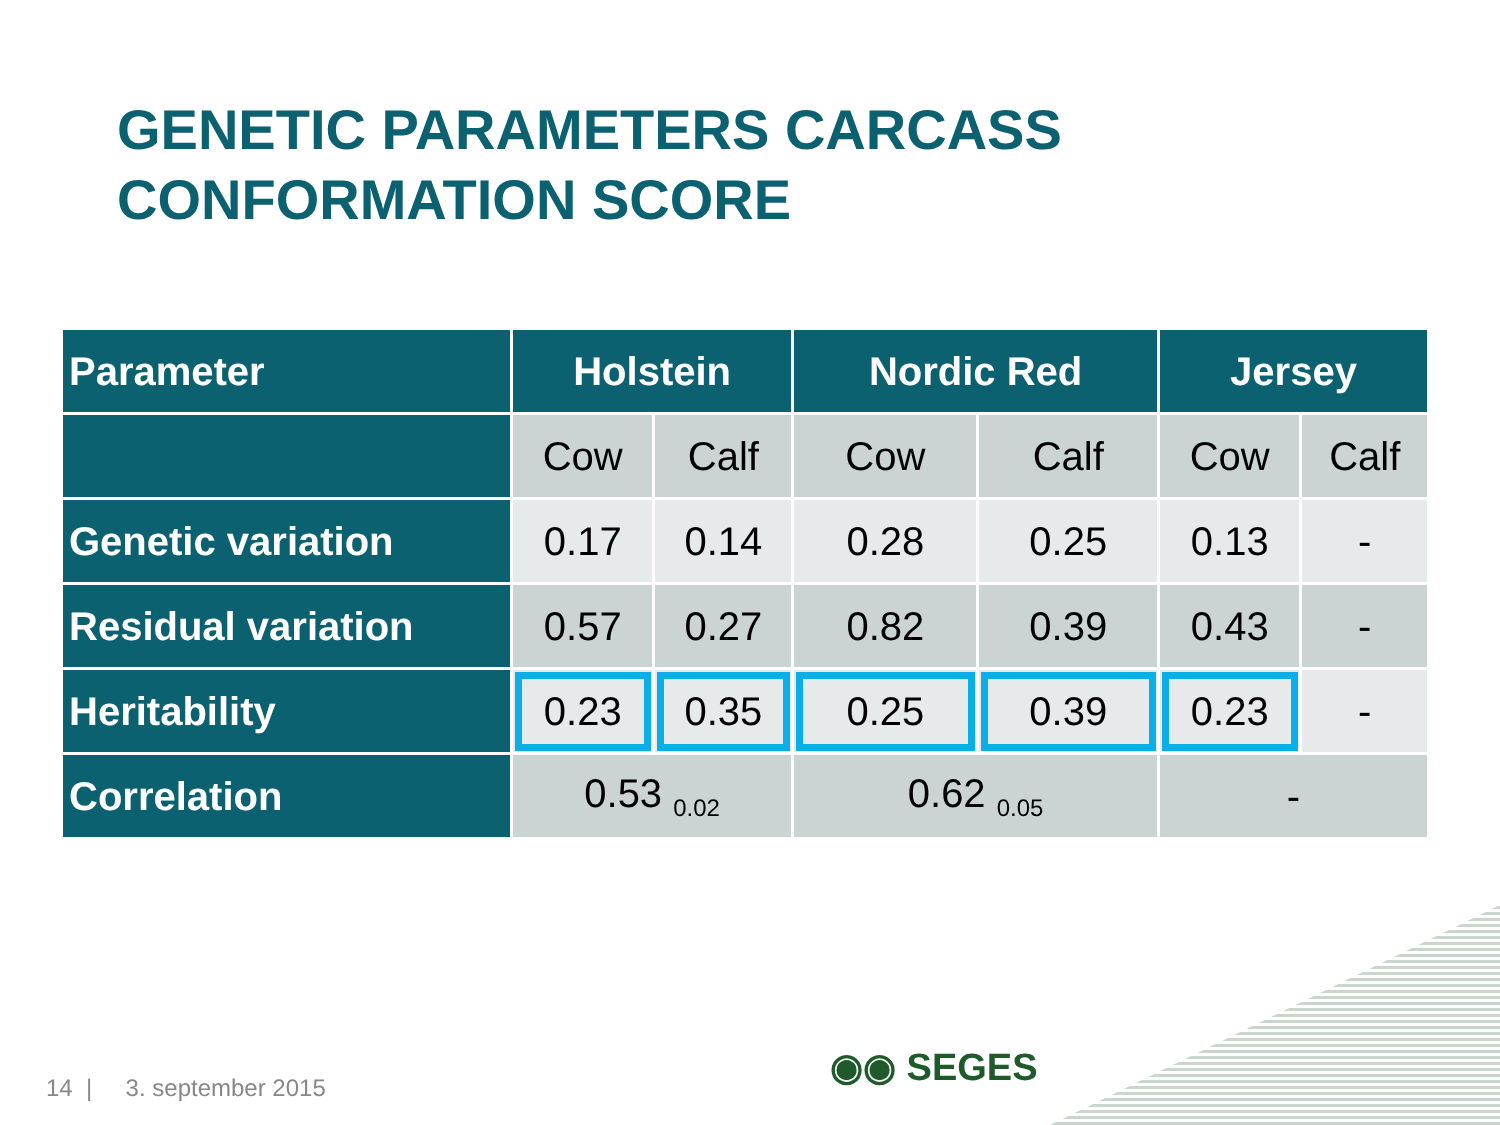GENETIC PARAMETERS CARCASS
CONFORMATION SCORE
| Parameter | Holstein | | Nordic Red | | Jersey | |
| --- | --- | --- | --- | --- | --- | --- |
| | Cow | Calf | Cow | Calf | Cow | Calf |
| Genetic variation | 0.17 | 0.14 | 0.28 | 0.25 | 0.13 | - |
| Residual variation | 0.57 | 0.27 | 0.82 | 0.39 | 0.43 | - |
| Heritability | 0.23 | 0.35 | 0.25 | 0.39 | 0.23 | - |
| Correlation | 0.53 <sub>0.02</sub> | | 0.62 <sub>0.05</sub> | | - | |
14 | 3. september 2015 ◉◉ SEGES